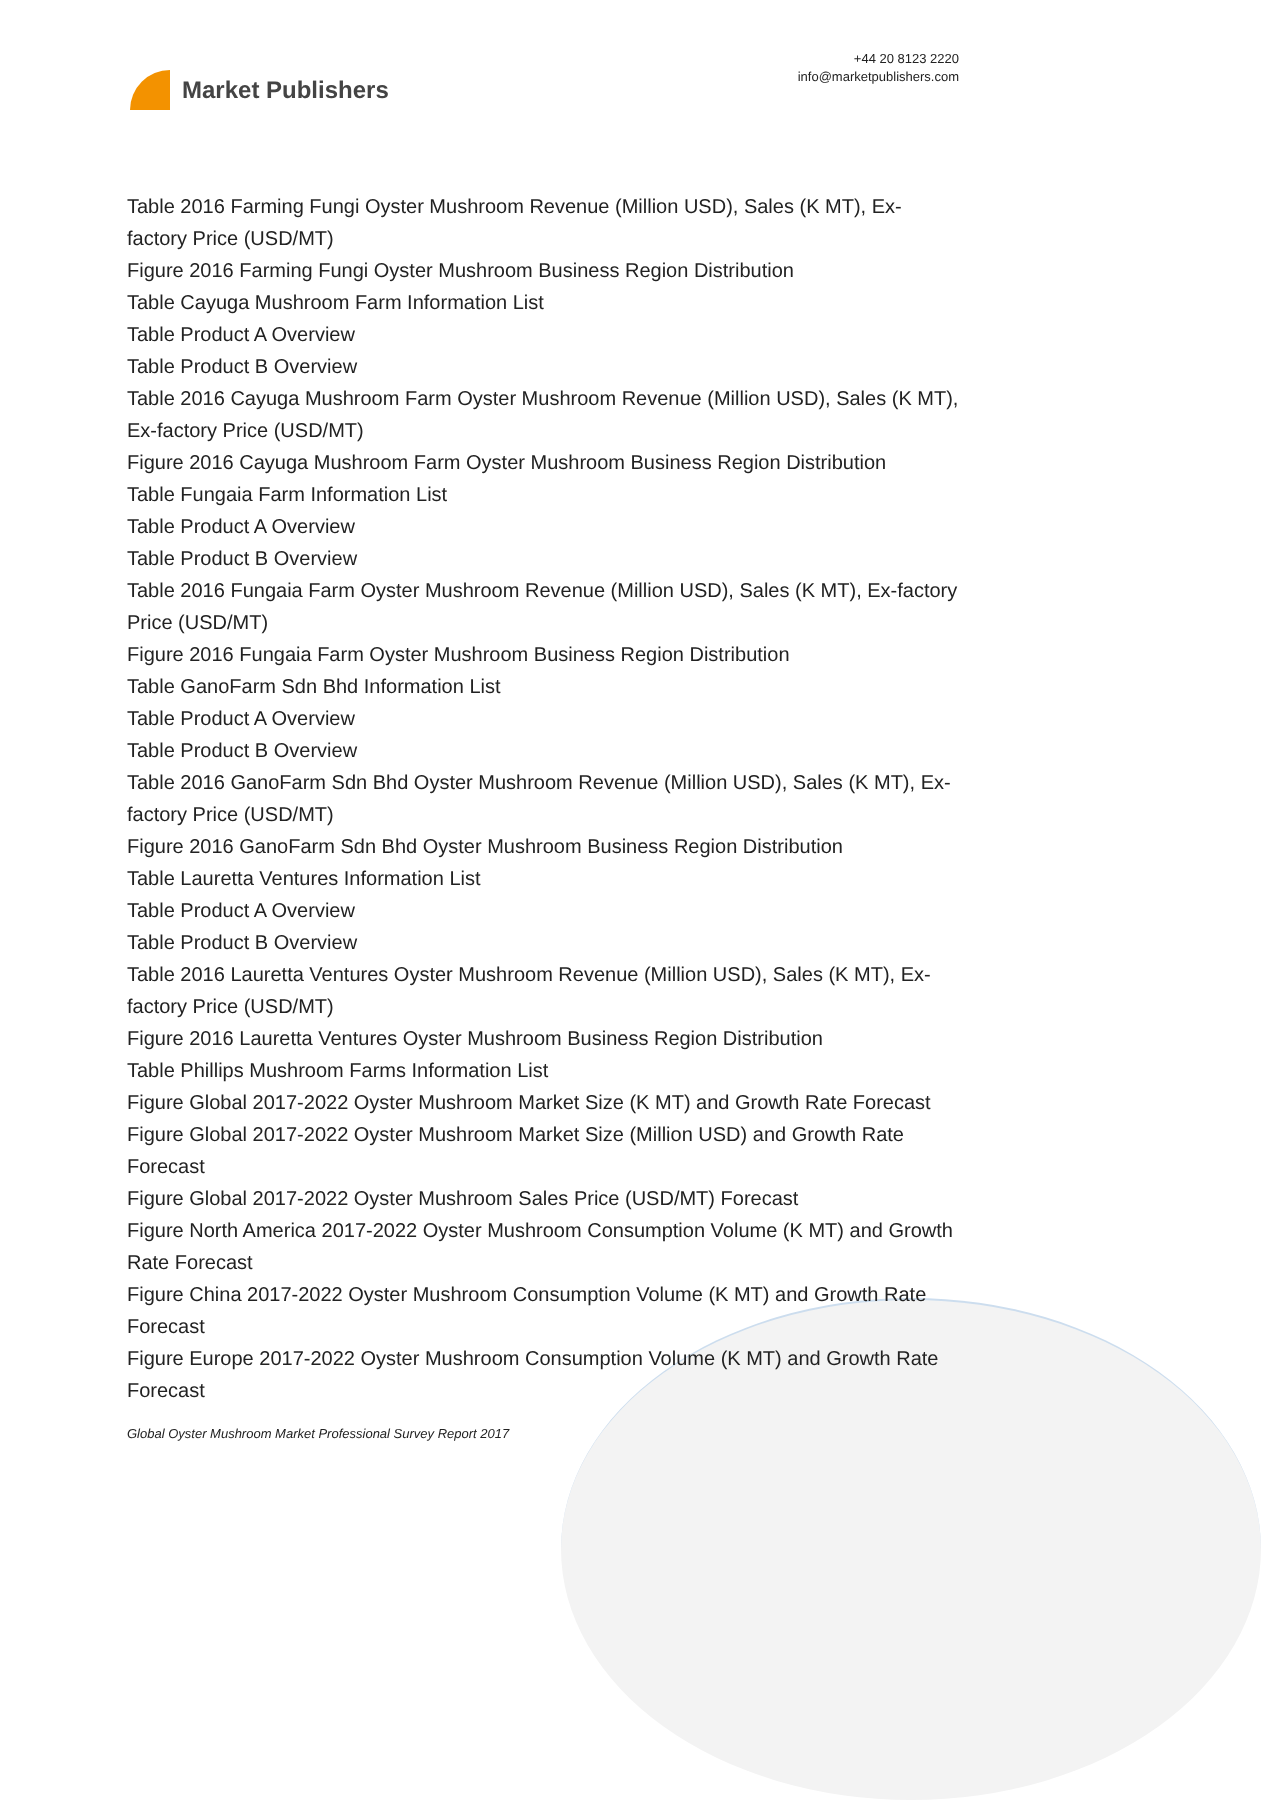Market Publishers
+44 20 8123 2220
info@marketpublishers.com
Table 2016 Farming Fungi Oyster Mushroom Revenue (Million USD), Sales (K MT), Ex-factory Price (USD/MT)
Figure 2016 Farming Fungi Oyster Mushroom Business Region Distribution
Table Cayuga Mushroom Farm Information List
Table Product A Overview
Table Product B Overview
Table 2016 Cayuga Mushroom Farm Oyster Mushroom Revenue (Million USD), Sales (K MT), Ex-factory Price (USD/MT)
Figure 2016 Cayuga Mushroom Farm Oyster Mushroom Business Region Distribution
Table Fungaia Farm Information List
Table Product A Overview
Table Product B Overview
Table 2016 Fungaia Farm Oyster Mushroom Revenue (Million USD), Sales (K MT), Ex-factory Price (USD/MT)
Figure 2016 Fungaia Farm Oyster Mushroom Business Region Distribution
Table GanoFarm Sdn Bhd Information List
Table Product A Overview
Table Product B Overview
Table 2016 GanoFarm Sdn Bhd Oyster Mushroom Revenue (Million USD), Sales (K MT), Ex-factory Price (USD/MT)
Figure 2016 GanoFarm Sdn Bhd Oyster Mushroom Business Region Distribution
Table Lauretta Ventures Information List
Table Product A Overview
Table Product B Overview
Table 2016 Lauretta Ventures Oyster Mushroom Revenue (Million USD), Sales (K MT), Ex-factory Price (USD/MT)
Figure 2016 Lauretta Ventures Oyster Mushroom Business Region Distribution
Table Phillips Mushroom Farms Information List
Figure Global 2017-2022 Oyster Mushroom Market Size (K MT) and Growth Rate Forecast
Figure Global 2017-2022 Oyster Mushroom Market Size (Million USD) and Growth Rate Forecast
Figure Global 2017-2022 Oyster Mushroom Sales Price (USD/MT) Forecast
Figure North America 2017-2022 Oyster Mushroom Consumption Volume (K MT) and Growth Rate Forecast
Figure China 2017-2022 Oyster Mushroom Consumption Volume (K MT) and Growth Rate Forecast
Figure Europe 2017-2022 Oyster Mushroom Consumption Volume (K MT) and Growth Rate Forecast
Global Oyster Mushroom Market Professional Survey Report 2017